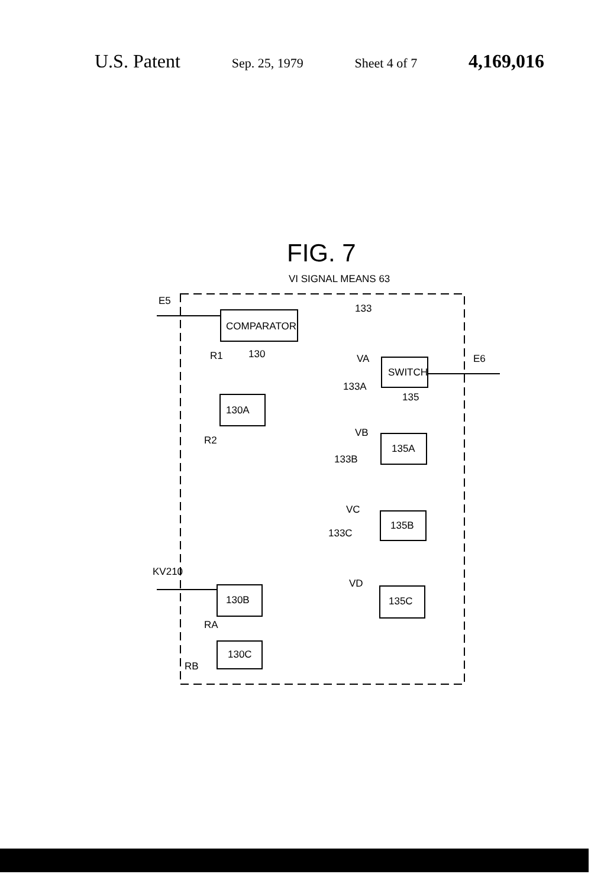U.S. Patent Sep. 25, 1979 Sheet 4 of 7 4,169,016
FIG. 7
VI SIGNAL MEANS 63
COMPARATOR
130A
130B
130C
SWITCH
135A
135B
135C
E5
KV210
E6
R1
130
R2
RA
RB
133
133A
133B
133C
VA
VB
VC
VD
135